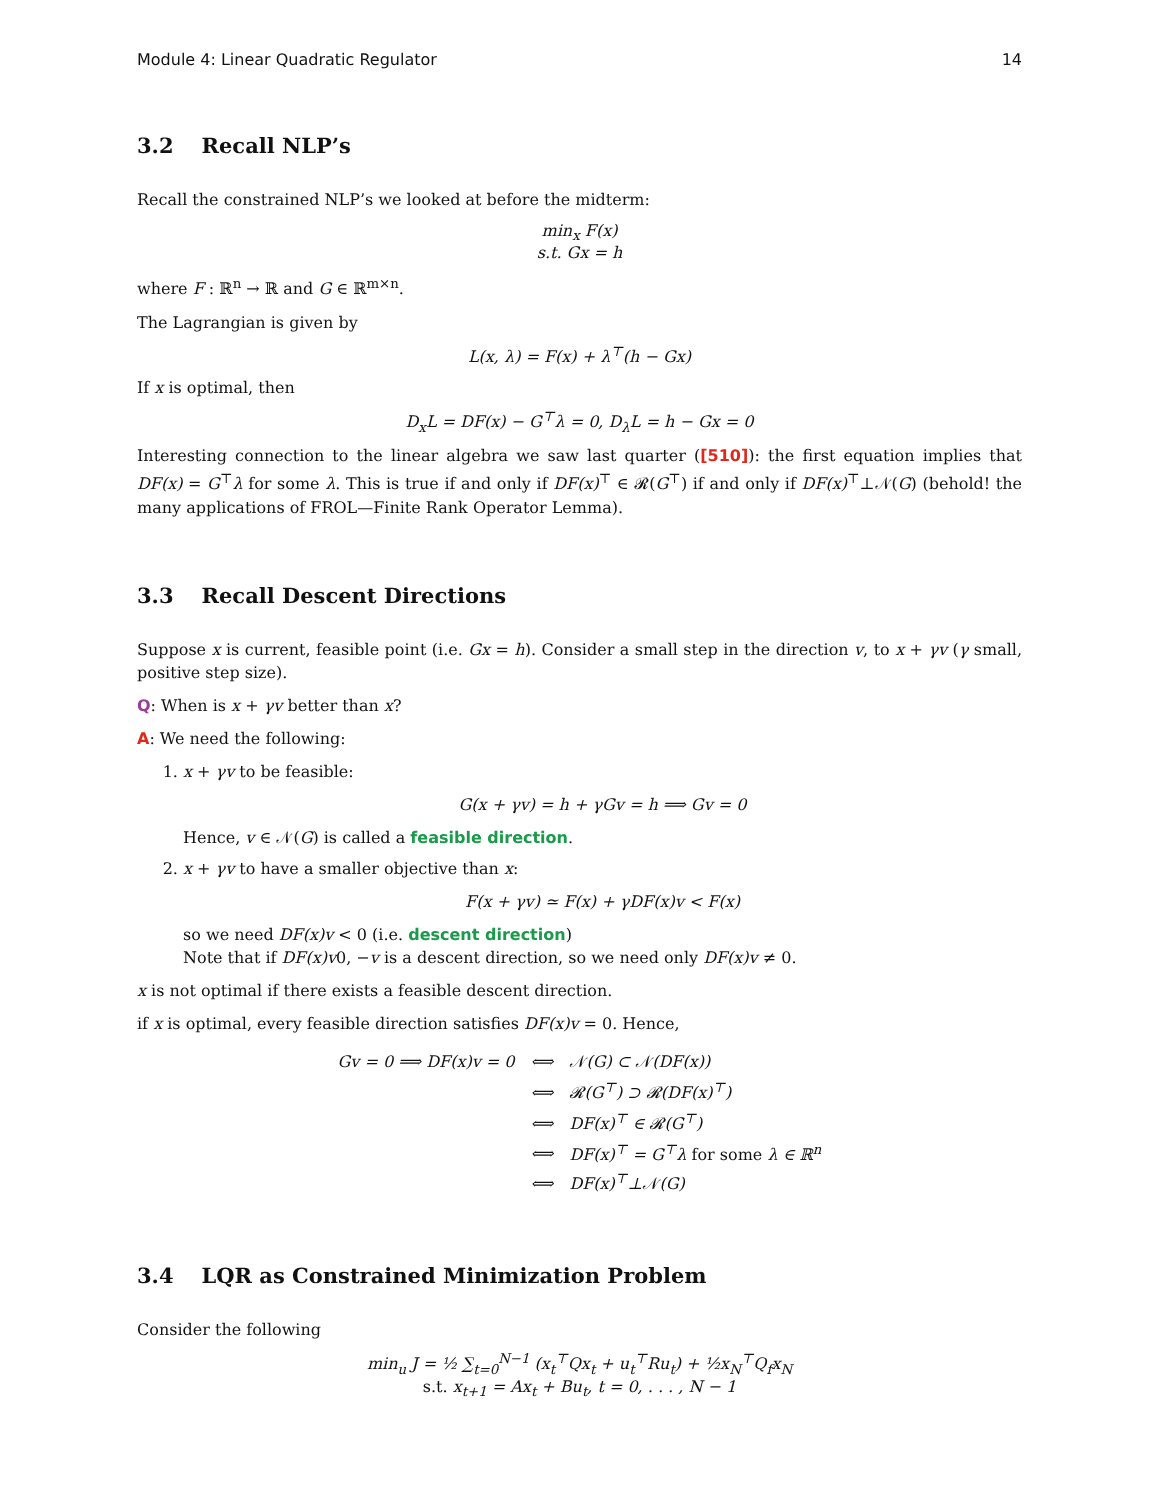Module 4: Linear Quadratic Regulator 14
3.2 Recall NLP’s
Recall the constrained NLP’s we looked at before the midterm:
min<sub>x</sub> F(x)
s.t. Gx = h
where F : ℝ<sup>n</sup> → ℝ and G ∈ ℝ<sup>m×n</sup>.
The Lagrangian is given by
L(x, λ) = F(x) + λ<sup>⊤</sup>(h − Gx)
If x is optimal, then
D<sub>x</sub>L = DF(x) − G<sup>⊤</sup>λ = 0, D<sub>λ</sub>L = h − Gx = 0
Interesting connection to the linear algebra we saw last quarter ([510]): the first equation implies that DF(x) = G<sup>⊤</sup>λ for some λ. This is true if and only if DF(x)<sup>⊤</sup> ∈ 𝓡(G<sup>⊤</sup>) if and only if DF(x)<sup>⊤</sup>⊥𝒩(G) (behold! the many applications of FROL—Finite Rank Operator Lemma).
3.3 Recall Descent Directions
Suppose x is current, feasible point (i.e. Gx = h). Consider a small step in the direction v, to x + γv (γ small, positive step size).
Q: When is x + γv better than x?
A: We need the following:
1. x + γv to be feasible:
G(x + γv) = h + γGv = h ⟹ Gv = 0
Hence, v ∈ 𝒩(G) is called a feasible direction.
2. x + γv to have a smaller objective than x:
F(x + γv) ≃ F(x) + γDF(x)v < F(x)
so we need DF(x)v < 0 (i.e. descent direction)
Note that if DF(x)v0, −v is a descent direction, so we need only DF(x)v ≠ 0.
x is not optimal if there exists a feasible descent direction.
if x is optimal, every feasible direction satisfies DF(x)v = 0. Hence,
| Gv = 0 ⟹ DF(x)v = 0 | ⟺ | 𝒩(G) ⊂ 𝒩(DF(x)) |
| | ⟺ | 𝓡(G<sup>⊤</sup>) ⊃ 𝓡(DF(x)<sup>⊤</sup>) |
| | ⟺ | DF(x)<sup>⊤</sup> ∈ 𝓡(G<sup>⊤</sup>) |
| | ⟺ | DF(x)<sup>⊤</sup> = G<sup>⊤</sup>λ for some λ ∈ ℝ<sup>n</sup> |
| | ⟺ | DF(x)<sup>⊤</sup>⊥𝒩(G) |
3.4 LQR as Constrained Minimization Problem
Consider the following
min<sub>u</sub> J = ½ ∑<sub>t=0</sub><sup>N−1</sup> (x<sub>t</sub><sup>⊤</sup>Qx<sub>t</sub> + u<sub>t</sub><sup>⊤</sup>Ru<sub>t</sub>) + ½x<sub>N</sub><sup>⊤</sup>Q<sub>f</sub>x<sub>N</sub>
s.t. x<sub>t+1</sub> = Ax<sub>t</sub> + Bu<sub>t</sub>, t = 0, . . . , N − 1